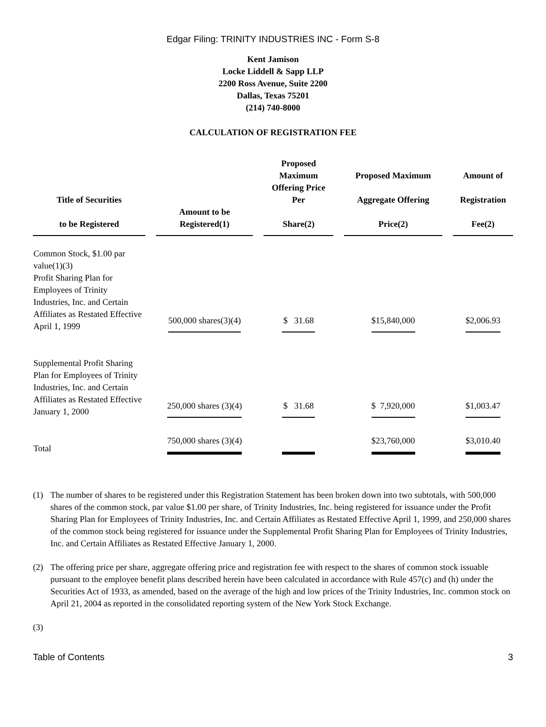Edgar Filing: TRINITY INDUSTRIES INC - Form S-8
Kent Jamison
Locke Liddell & Sapp LLP
2200 Ross Avenue, Suite 2200
Dallas, Texas 75201
(214) 740-8000
CALCULATION OF REGISTRATION FEE
| Title of Securities to be Registered | Amount to be Registered(1) | Proposed Maximum Offering Price Per Share(2) | Proposed Maximum Aggregate Offering Price(2) | Amount of Registration Fee(2) |
| --- | --- | --- | --- | --- |
| Common Stock, $1.00 par value(1)(3) Profit Sharing Plan for Employees of Trinity Industries, Inc. and Certain Affiliates as Restated Effective April 1, 1999 | 500,000 shares(3)(4) | $ 31.68 | $15,840,000 | $2,006.93 |
| Supplemental Profit Sharing Plan for Employees of Trinity Industries, Inc. and Certain Affiliates as Restated Effective January 1, 2000 | 250,000 shares (3)(4) | $ 31.68 | $ 7,920,000 | $1,003.47 |
| Total | 750,000 shares (3)(4) | | $23,760,000 | $3,010.40 |
(1) The number of shares to be registered under this Registration Statement has been broken down into two subtotals, with 500,000 shares of the common stock, par value $1.00 per share, of Trinity Industries, Inc. being registered for issuance under the Profit Sharing Plan for Employees of Trinity Industries, Inc. and Certain Affiliates as Restated Effective April 1, 1999, and 250,000 shares of the common stock being registered for issuance under the Supplemental Profit Sharing Plan for Employees of Trinity Industries, Inc. and Certain Affiliates as Restated Effective January 1, 2000.
(2) The offering price per share, aggregate offering price and registration fee with respect to the shares of common stock issuable pursuant to the employee benefit plans described herein have been calculated in accordance with Rule 457(c) and (h) under the Securities Act of 1933, as amended, based on the average of the high and low prices of the Trinity Industries, Inc. common stock on April 21, 2004 as reported in the consolidated reporting system of the New York Stock Exchange.
(3)
Table of Contents 3